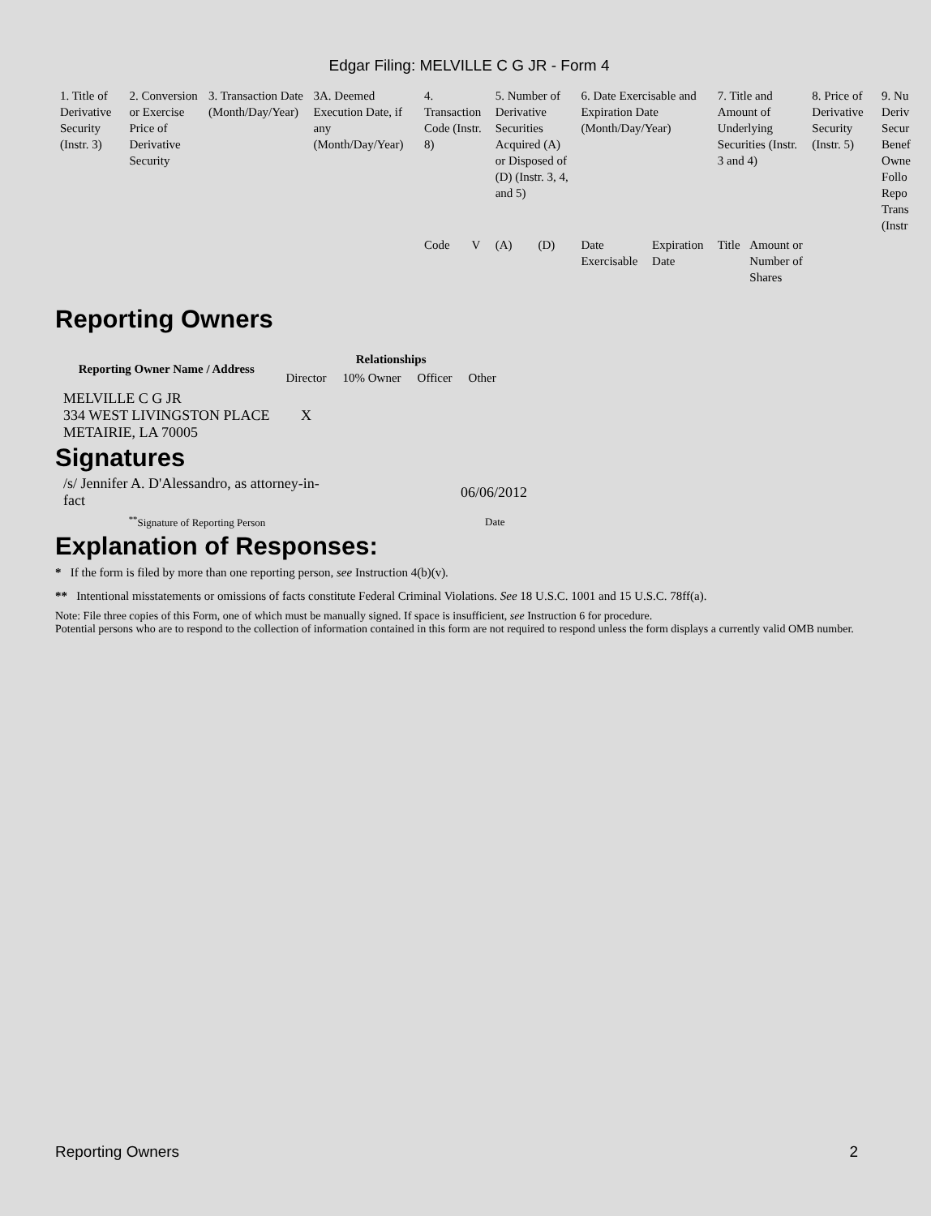Edgar Filing: MELVILLE C G JR - Form 4
| 1. Title of Derivative Security (Instr. 3) | 2. Conversion or Exercise Price of Derivative Security | 3. Transaction Date (Month/Day/Year) | 3A. Deemed Execution Date, if any (Month/Day/Year) | 4. Transaction Code (Instr. 8) | | 5. Number of Derivative Securities Acquired (A) or Disposed of (D) (Instr. 3, 4, and 5) | | 6. Date Exercisable and Expiration Date (Month/Day/Year) | | 7. Title and Amount of Underlying Securities (Instr. 3 and 4) | | 8. Price of Derivative Security (Instr. 5) | 9. Nu Deriv Secur Benef Owne Follo Repo Trans (Instr |
| | | | | Code | V | (A) | (D) | Date Exercisable | Expiration Date | Title | Amount or Number of Shares | | |
Reporting Owners
| Reporting Owner Name / Address | Relationships | | | |
| --- | --- | --- | --- | --- |
| | Director | 10% Owner | Officer | Other |
| MELVILLE C G JR 334 WEST LIVINGSTON PLACE METAIRIE, LA 70005 | X | | | |
Signatures
| /s/ Jennifer A. D'Alessandro, as attorney-in-fact | 06/06/2012 |
| <sup>**</sup> Signature of Reporting Person | Date |
Explanation of Responses:
* If the form is filed by more than one reporting person, see Instruction 4(b)(v).
** Intentional misstatements or omissions of facts constitute Federal Criminal Violations. See 18 U.S.C. 1001 and 15 U.S.C. 78ff(a).
Note: File three copies of this Form, one of which must be manually signed. If space is insufficient, see Instruction 6 for procedure.
Potential persons who are to respond to the collection of information contained in this form are not required to respond unless the form displays a currently valid OMB number.
Reporting Owners 2